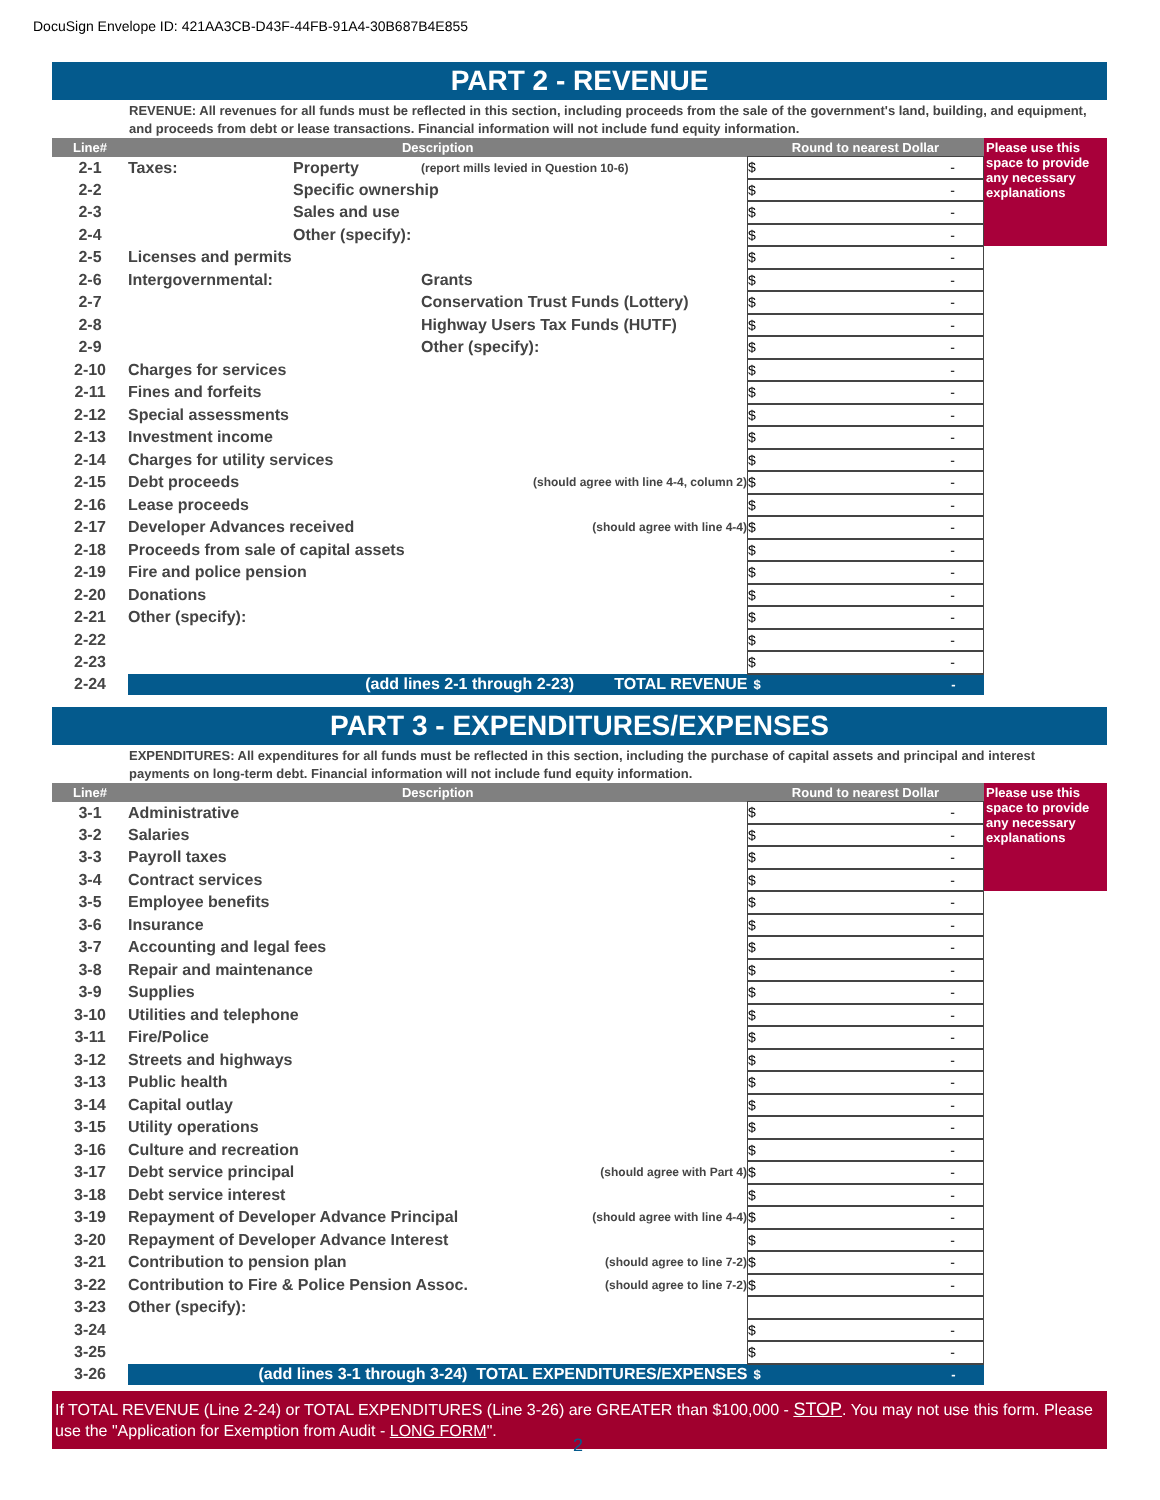DocuSign Envelope ID: 421AA3CB-D43F-44FB-91A4-30B687B4E855
PART 2 - REVENUE
REVENUE: All revenues for all funds must be reflected in this section, including proceeds from the sale of the government's land, building, and equipment, and proceeds from debt or lease transactions. Financial information will not include fund equity information.
| Line# | Description | | | Round to nearest Dollar | Please use this space to provide any necessary explanations |
| --- | --- | --- | --- | --- | --- |
| 2-1 | Taxes: | Property | (report mills levied in Question 10-6) | $ - | |
| 2-2 | | Specific ownership | | $ - | |
| 2-3 | | Sales and use | | $ - | |
| 2-4 | | Other (specify): | | $ - | |
| 2-5 | Licenses and permits | | | $ - | |
| 2-6 | Intergovernmental: | | Grants | $ - | |
| 2-7 | | | Conservation Trust Funds (Lottery) | $ - | |
| 2-8 | | | Highway Users Tax Funds (HUTF) | $ - | |
| 2-9 | | | Other (specify): | $ - | |
| 2-10 | Charges for services | | | $ - | |
| 2-11 | Fines and forfeits | | | $ - | |
| 2-12 | Special assessments | | | $ - | |
| 2-13 | Investment income | | | $ - | |
| 2-14 | Charges for utility services | | | $ - | |
| 2-15 | Debt proceeds | | (should agree with line 4-4, column 2) | $ - | |
| 2-16 | Lease proceeds | | | $ - | |
| 2-17 | Developer Advances received | | (should agree with line 4-4) | $ - | |
| 2-18 | Proceeds from sale of capital assets | | | $ - | |
| 2-19 | Fire and police pension | | | $ - | |
| 2-20 | Donations | | | $ - | |
| 2-21 | Other (specify): | | | $ - | |
| 2-22 | | | | $ - | |
| 2-23 | | | | $ - | |
| 2-24 | (add lines 2-1 through 2-23) TOTAL REVENUE | | | $ - | |
PART 3 - EXPENDITURES/EXPENSES
EXPENDITURES: All expenditures for all funds must be reflected in this section, including the purchase of capital assets and principal and interest payments on long-term debt. Financial information will not include fund equity information.
| Line# | Description | | Round to nearest Dollar | Please use this space to provide any necessary explanations |
| --- | --- | --- | --- | --- |
| 3-1 | Administrative | | $ - | |
| 3-2 | Salaries | | $ - | |
| 3-3 | Payroll taxes | | $ - | |
| 3-4 | Contract services | | $ - | |
| 3-5 | Employee benefits | | $ - | |
| 3-6 | Insurance | | $ - | |
| 3-7 | Accounting and legal fees | | $ - | |
| 3-8 | Repair and maintenance | | $ - | |
| 3-9 | Supplies | | $ - | |
| 3-10 | Utilities and telephone | | $ - | |
| 3-11 | Fire/Police | | $ - | |
| 3-12 | Streets and highways | | $ - | |
| 3-13 | Public health | | $ - | |
| 3-14 | Capital outlay | | $ - | |
| 3-15 | Utility operations | | $ - | |
| 3-16 | Culture and recreation | | $ - | |
| 3-17 | Debt service principal | (should agree with Part 4) | $ - | |
| 3-18 | Debt service interest | | $ - | |
| 3-19 | Repayment of Developer Advance Principal | (should agree with line 4-4) | $ - | |
| 3-20 | Repayment of Developer Advance Interest | | $ - | |
| 3-21 | Contribution to pension plan | (should agree to line 7-2) | $ - | |
| 3-22 | Contribution to Fire & Police Pension Assoc. | (should agree to line 7-2) | $ - | |
| 3-23 | Other (specify): | | | |
| 3-24 | | | $ - | |
| 3-25 | | | $ - | |
| 3-26 | (add lines 3-1 through 3-24) TOTAL EXPENDITURES/EXPENSES | | $ - | |
If TOTAL REVENUE (Line 2-24) or TOTAL EXPENDITURES (Line 3-26) are GREATER than $100,000 - STOP. You may not use this form. Please use the "Application for Exemption from Audit - LONG FORM".
2